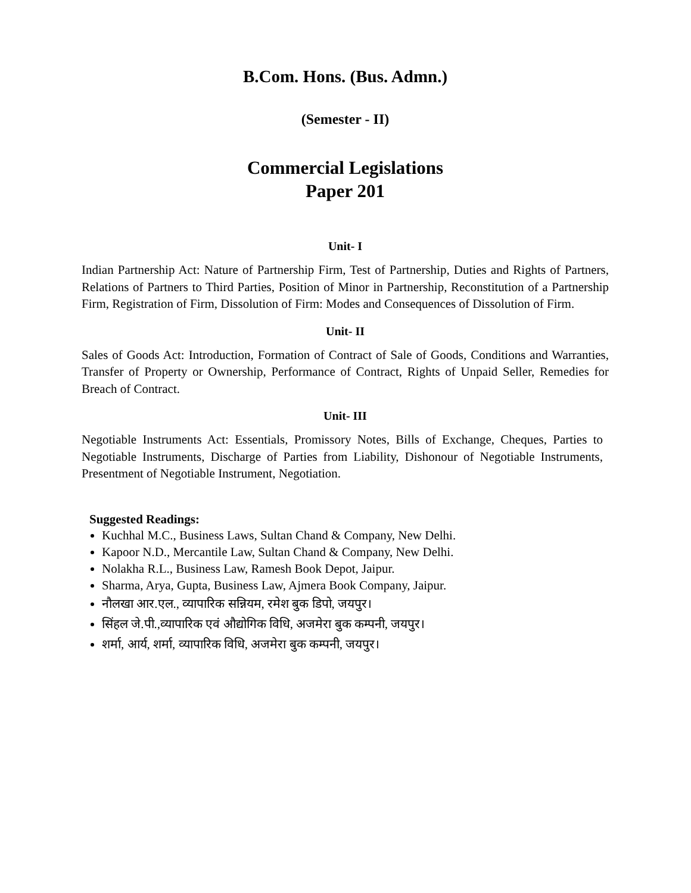B.Com. Hons. (Bus. Admn.)
(Semester - II)
Commercial Legislations
Paper 201
Unit- I
Indian Partnership Act: Nature of Partnership Firm, Test of Partnership, Duties and Rights of Partners, Relations of Partners to Third Parties, Position of Minor in Partnership, Reconstitution of a Partnership Firm, Registration of Firm, Dissolution of Firm: Modes and Consequences of Dissolution of Firm.
Unit- II
Sales of Goods Act: Introduction, Formation of Contract of Sale of Goods, Conditions and Warranties, Transfer of Property or Ownership, Performance of Contract, Rights of Unpaid Seller, Remedies for Breach of Contract.
Unit- III
Negotiable Instruments Act: Essentials, Promissory Notes, Bills of Exchange, Cheques, Parties to Negotiable Instruments, Discharge of Parties from Liability, Dishonour of Negotiable Instruments, Presentment of Negotiable Instrument, Negotiation.
Suggested Readings:
Kuchhal M.C., Business Laws, Sultan Chand & Company, New Delhi.
Kapoor N.D., Mercantile Law, Sultan Chand & Company, New Delhi.
Nolakha R.L., Business Law, Ramesh Book Depot, Jaipur.
Sharma, Arya, Gupta, Business Law, Ajmera Book Company, Jaipur.
नौलखा आर.एल., व्यापारिक सन्नियम, रमेश बुक डिपो, जयपुर।
सिंहल जे.पी.,व्यापारिक एवं औद्योगिक विधि, अजमेरा बुक कम्पनी, जयपुर।
शर्मा, आर्य, शर्मा, व्यापारिक विधि, अजमेरा बुक कम्पनी, जयपुर।